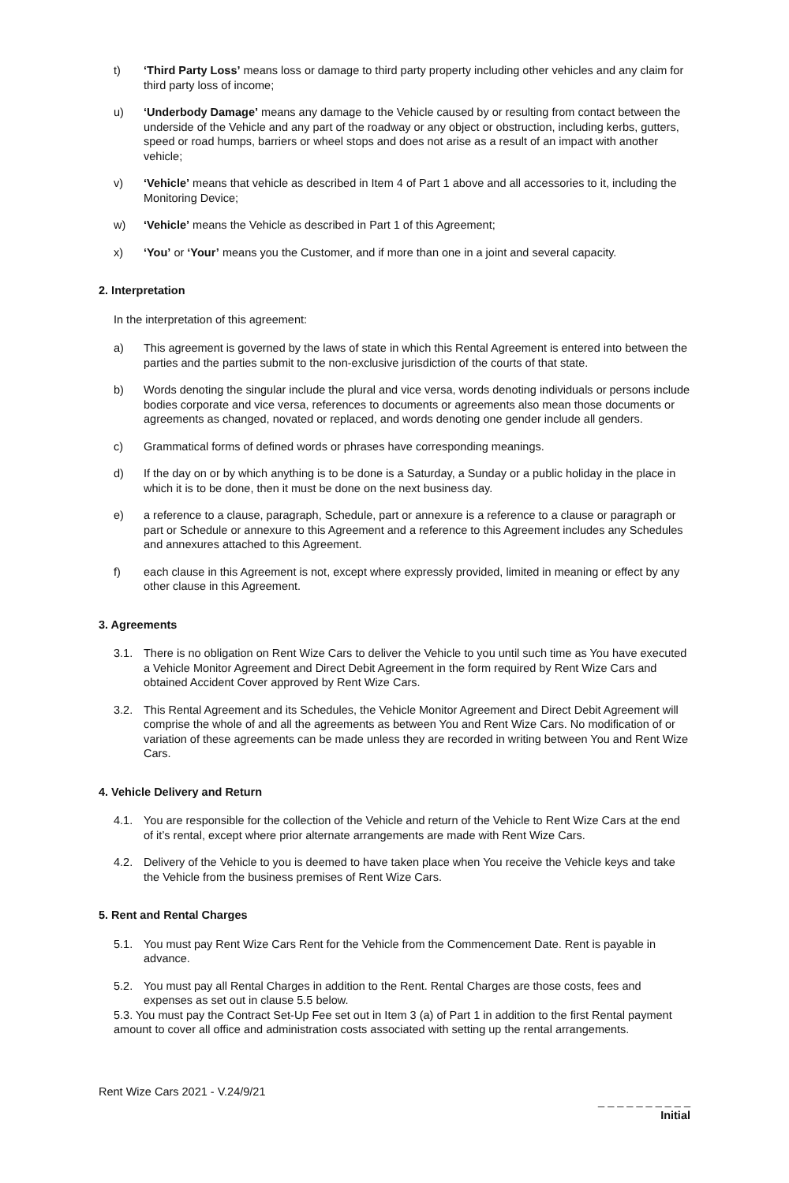t) ‘Third Party Loss’ means loss or damage to third party property including other vehicles and any claim for third party loss of income;
u) ‘Underbody Damage’ means any damage to the Vehicle caused by or resulting from contact between the underside of the Vehicle and any part of the roadway or any object or obstruction, including kerbs, gutters, speed or road humps, barriers or wheel stops and does not arise as a result of an impact with another vehicle;
v) ‘Vehicle’ means that vehicle as described in Item 4 of Part 1 above and all accessories to it, including the Monitoring Device;
w) ‘Vehicle’ means the Vehicle as described in Part 1 of this Agreement;
x) ‘You’ or ‘Your’ means you the Customer, and if more than one in a joint and several capacity.
2. Interpretation
In the interpretation of this agreement:
a) This agreement is governed by the laws of state in which this Rental Agreement is entered into between the parties and the parties submit to the non-exclusive jurisdiction of the courts of that state.
b) Words denoting the singular include the plural and vice versa, words denoting individuals or persons include bodies corporate and vice versa, references to documents or agreements also mean those documents or agreements as changed, novated or replaced, and words denoting one gender include all genders.
c) Grammatical forms of defined words or phrases have corresponding meanings.
d) If the day on or by which anything is to be done is a Saturday, a Sunday or a public holiday in the place in which it is to be done, then it must be done on the next business day.
e) a reference to a clause, paragraph, Schedule, part or annexure is a reference to a clause or paragraph or part or Schedule or annexure to this Agreement and a reference to this Agreement includes any Schedules and annexures attached to this Agreement.
f) each clause in this Agreement is not, except where expressly provided, limited in meaning or effect by any other clause in this Agreement.
3. Agreements
3.1. There is no obligation on Rent Wize Cars to deliver the Vehicle to you until such time as You have executed a Vehicle Monitor Agreement and Direct Debit Agreement in the form required by Rent Wize Cars and obtained Accident Cover approved by Rent Wize Cars.
3.2. This Rental Agreement and its Schedules, the Vehicle Monitor Agreement and Direct Debit Agreement will comprise the whole of and all the agreements as between You and Rent Wize Cars. No modification of or variation of these agreements can be made unless they are recorded in writing between You and Rent Wize Cars.
4. Vehicle Delivery and Return
4.1. You are responsible for the collection of the Vehicle and return of the Vehicle to Rent Wize Cars at the end of it’s rental, except where prior alternate arrangements are made with Rent Wize Cars.
4.2. Delivery of the Vehicle to you is deemed to have taken place when You receive the Vehicle keys and take the Vehicle from the business premises of Rent Wize Cars.
5. Rent and Rental Charges
5.1. You must pay Rent Wize Cars Rent for the Vehicle from the Commencement Date. Rent is payable in advance.
5.2. You must pay all Rental Charges in addition to the Rent. Rental Charges are those costs, fees and expenses as set out in clause 5.5 below.
5.3. You must pay the Contract Set-Up Fee set out in Item 3 (a) of Part 1 in addition to the first Rental payment amount to cover all office and administration costs associated with setting up the rental arrangements.
Rent Wize Cars 2021 - V.24/9/21 _ _ _ _ _ _ _ _ _ _
Initial